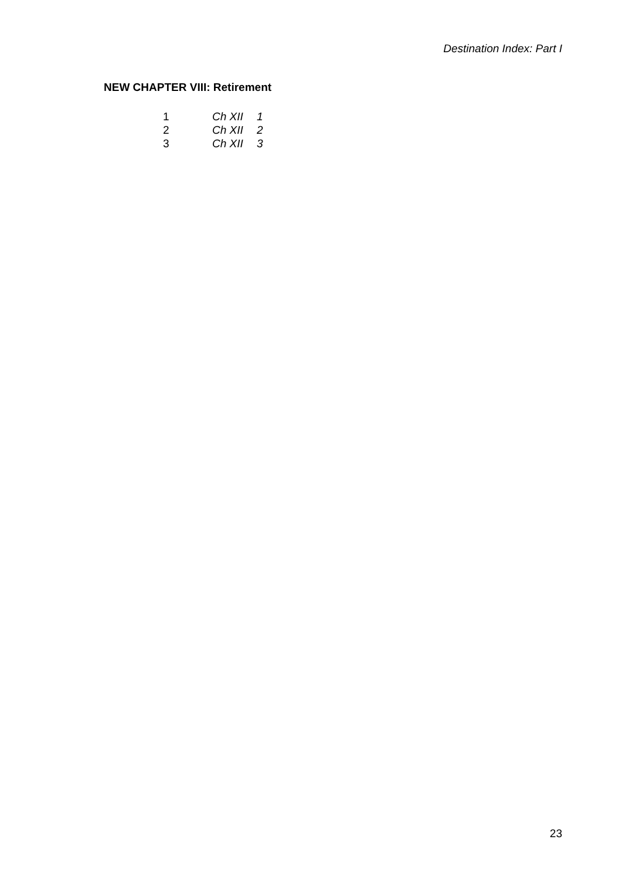Destination Index: Part I
NEW CHAPTER VIII: Retirement
| 1 | Ch XII | 1 |
| 2 | Ch XII | 2 |
| 3 | Ch XII | 3 |
23